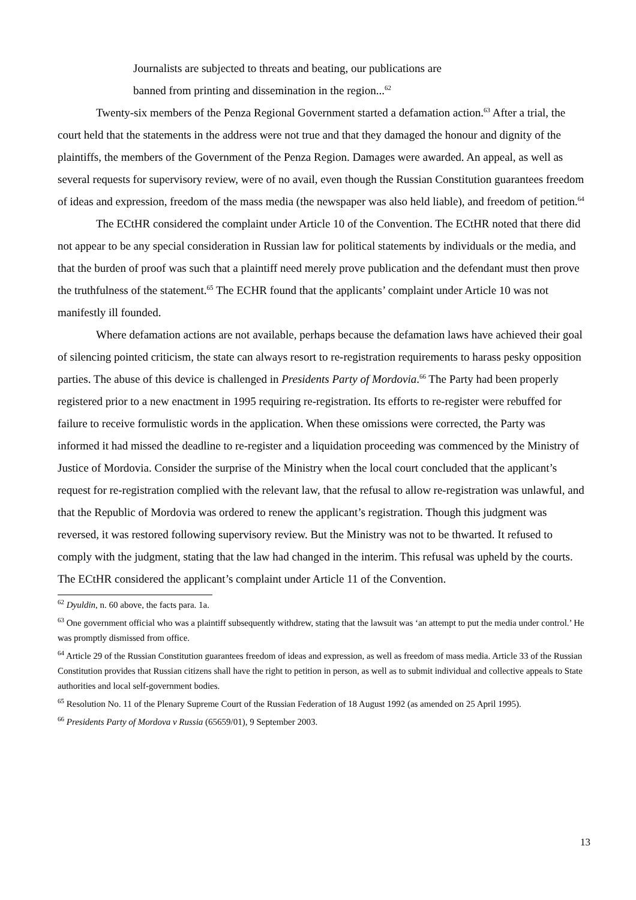Journalists are subjected to threats and beating, our publications are
banned from printing and dissemination in the region...<sup>62</sup>
Twenty-six members of the Penza Regional Government started a defamation action.<sup>63</sup> After a trial, the court held that the statements in the address were not true and that they damaged the honour and dignity of the plaintiffs, the members of the Government of the Penza Region. Damages were awarded. An appeal, as well as several requests for supervisory review, were of no avail, even though the Russian Constitution guarantees freedom of ideas and expression, freedom of the mass media (the newspaper was also held liable), and freedom of petition.<sup>64</sup>
The ECtHR considered the complaint under Article 10 of the Convention. The ECtHR noted that there did not appear to be any special consideration in Russian law for political statements by individuals or the media, and that the burden of proof was such that a plaintiff need merely prove publication and the defendant must then prove the truthfulness of the statement.<sup>65</sup> The ECHR found that the applicants’ complaint under Article 10 was not manifestly ill founded.
Where defamation actions are not available, perhaps because the defamation laws have achieved their goal of silencing pointed criticism, the state can always resort to re-registration requirements to harass pesky opposition parties. The abuse of this device is challenged in Presidents Party of Mordovia.<sup>66</sup> The Party had been properly registered prior to a new enactment in 1995 requiring re-registration. Its efforts to re-register were rebuffed for failure to receive formulistic words in the application. When these omissions were corrected, the Party was informed it had missed the deadline to re-register and a liquidation proceeding was commenced by the Ministry of Justice of Mordovia. Consider the surprise of the Ministry when the local court concluded that the applicant’s request for re-registration complied with the relevant law, that the refusal to allow re-registration was unlawful, and that the Republic of Mordovia was ordered to renew the applicant’s registration. Though this judgment was reversed, it was restored following supervisory review. But the Ministry was not to be thwarted. It refused to comply with the judgment, stating that the law had changed in the interim. This refusal was upheld by the courts. The ECtHR considered the applicant’s complaint under Article 11 of the Convention.
<sup>62</sup> Dyuldin, n. 60 above, the facts para. 1a.
<sup>63</sup> One government official who was a plaintiff subsequently withdrew, stating that the lawsuit was ‘an attempt to put the media under control.’ He was promptly dismissed from office.
<sup>64</sup> Article 29 of the Russian Constitution guarantees freedom of ideas and expression, as well as freedom of mass media. Article 33 of the Russian Constitution provides that Russian citizens shall have the right to petition in person, as well as to submit individual and collective appeals to State authorities and local self-government bodies.
<sup>65</sup> Resolution No. 11 of the Plenary Supreme Court of the Russian Federation of 18 August 1992 (as amended on 25 April 1995).
<sup>66</sup> Presidents Party of Mordova v Russia (65659/01), 9 September 2003.
13